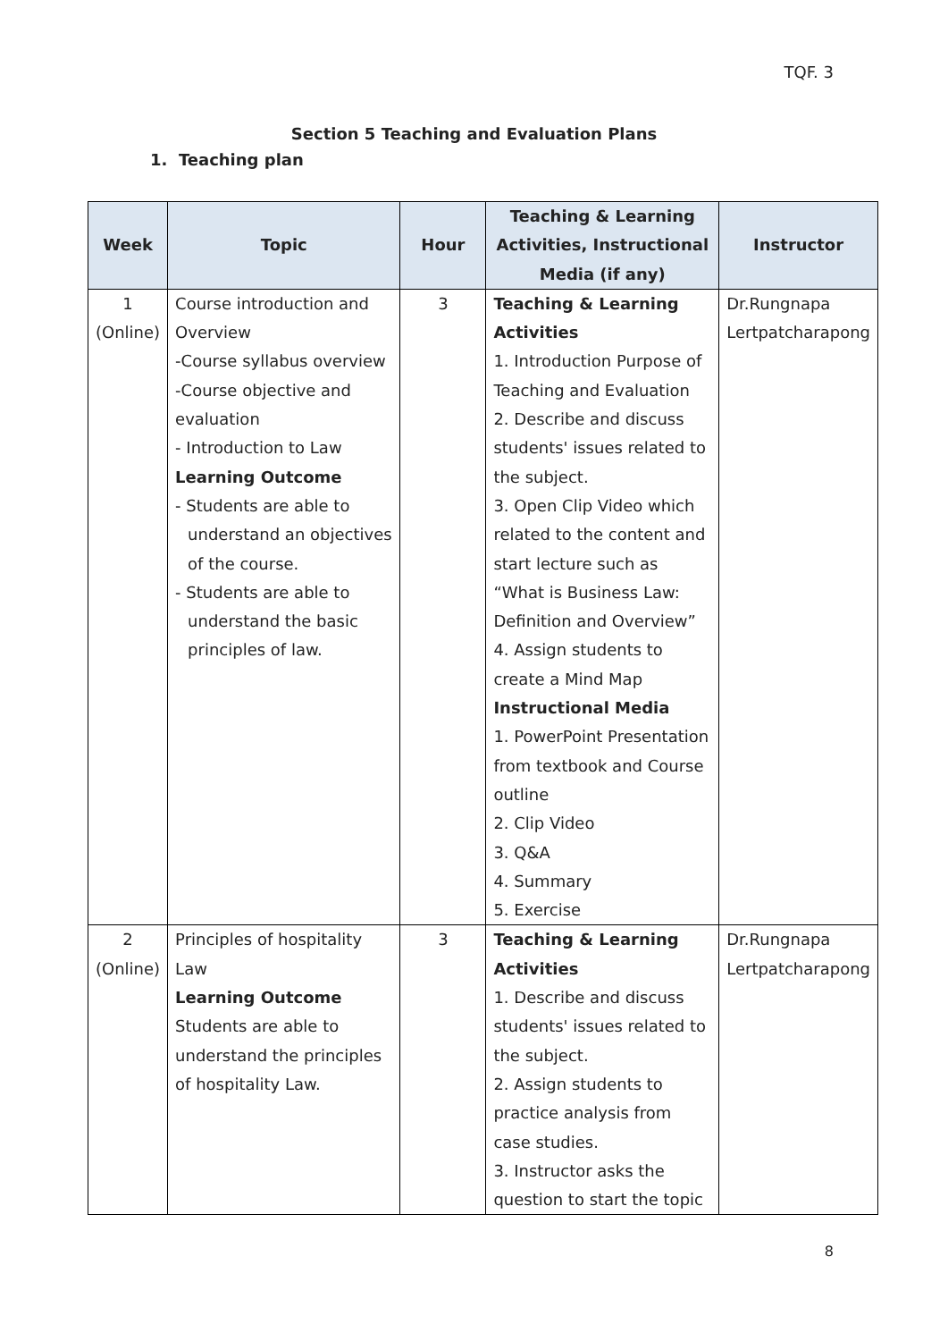TQF. 3
Section 5 Teaching and Evaluation Plans
1. Teaching plan
| Week | Topic | Hour | Teaching & Learning Activities, Instructional Media (if any) | Instructor |
| --- | --- | --- | --- | --- |
| 1 (Online) | Course introduction and Overview -Course syllabus overview -Course objective and evaluation - Introduction to Law Learning Outcome - Students are able to understand an objectives of the course. - Students are able to understand the basic principles of law. | 3 | Teaching & Learning Activities 1. Introduction Purpose of Teaching and Evaluation 2. Describe and discuss students' issues related to the subject. 3. Open Clip Video which related to the content and start lecture such as “What is Business Law: Definition and Overview” 4. Assign students to create a Mind Map Instructional Media 1. PowerPoint Presentation from textbook and Course outline 2. Clip Video 3. Q&A 4. Summary 5. Exercise | Dr.Rungnapa Lertpatcharapong |
| 2 (Online) | Principles of hospitality Law Learning Outcome Students are able to understand the principles of hospitality Law. | 3 | Teaching & Learning Activities 1. Describe and discuss students' issues related to the subject. 2. Assign students to practice analysis from case studies. 3. Instructor asks the question to start the topic | Dr.Rungnapa Lertpatcharapong |
8